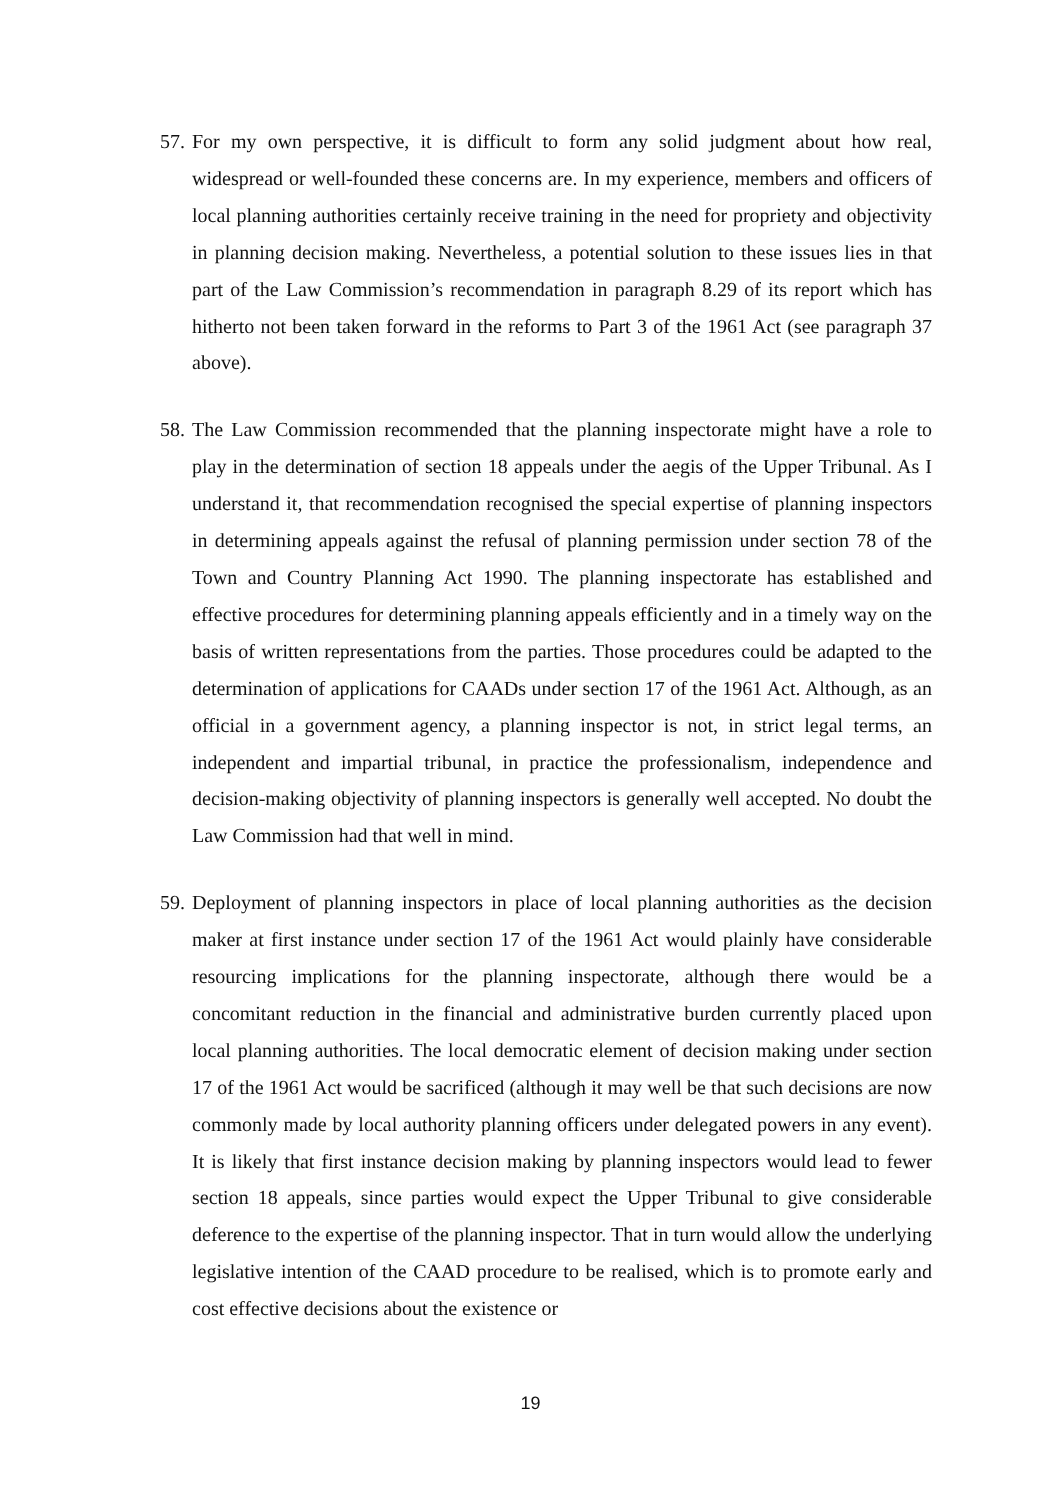57.
For my own perspective, it is difficult to form any solid judgment about how real, widespread or well-founded these concerns are. In my experience, members and officers of local planning authorities certainly receive training in the need for propriety and objectivity in planning decision making. Nevertheless, a potential solution to these issues lies in that part of the Law Commission’s recommendation in paragraph 8.29 of its report which has hitherto not been taken forward in the reforms to Part 3 of the 1961 Act (see paragraph 37 above).
58.
The Law Commission recommended that the planning inspectorate might have a role to play in the determination of section 18 appeals under the aegis of the Upper Tribunal. As I understand it, that recommendation recognised the special expertise of planning inspectors in determining appeals against the refusal of planning permission under section 78 of the Town and Country Planning Act 1990. The planning inspectorate has established and effective procedures for determining planning appeals efficiently and in a timely way on the basis of written representations from the parties. Those procedures could be adapted to the determination of applications for CAADs under section 17 of the 1961 Act. Although, as an official in a government agency, a planning inspector is not, in strict legal terms, an independent and impartial tribunal, in practice the professionalism, independence and decision-making objectivity of planning inspectors is generally well accepted. No doubt the Law Commission had that well in mind.
59.
Deployment of planning inspectors in place of local planning authorities as the decision maker at first instance under section 17 of the 1961 Act would plainly have considerable resourcing implications for the planning inspectorate, although there would be a concomitant reduction in the financial and administrative burden currently placed upon local planning authorities. The local democratic element of decision making under section 17 of the 1961 Act would be sacrificed (although it may well be that such decisions are now commonly made by local authority planning officers under delegated powers in any event). It is likely that first instance decision making by planning inspectors would lead to fewer section 18 appeals, since parties would expect the Upper Tribunal to give considerable deference to the expertise of the planning inspector. That in turn would allow the underlying legislative intention of the CAAD procedure to be realised, which is to promote early and cost effective decisions about the existence or
19